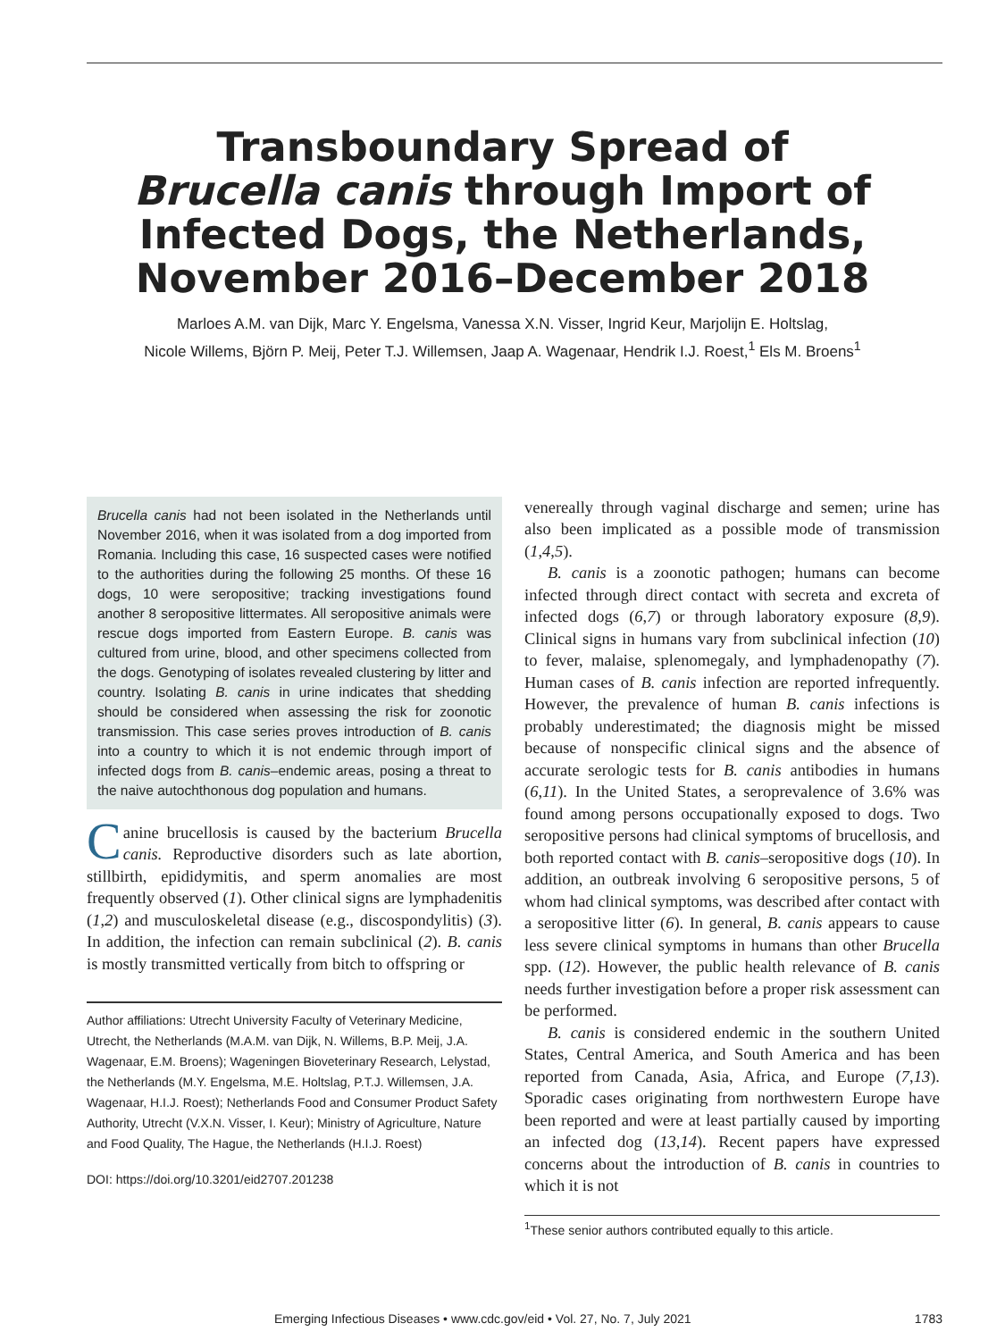Transboundary Spread of
Brucella canis through Import of
Infected Dogs, the Netherlands,
November 2016–December 2018
Marloes A.M. van Dijk, Marc Y. Engelsma, Vanessa X.N. Visser, Ingrid Keur, Marjolijn E. Holtslag,
Nicole Willems, Björn P. Meij, Peter T.J. Willemsen, Jaap A. Wagenaar, Hendrik I.J. Roest,<sup>1</sup> Els M. Broens<sup>1</sup>
Brucella canis had not been isolated in the Netherlands until November 2016, when it was isolated from a dog imported from Romania. Including this case, 16 suspected cases were notified to the authorities during the following 25 months. Of these 16 dogs, 10 were seropositive; tracking investigations found another 8 seropositive littermates. All seropositive animals were rescue dogs imported from Eastern Europe. B. canis was cultured from urine, blood, and other specimens collected from the dogs. Genotyping of isolates revealed clustering by litter and country. Isolating B. canis in urine indicates that shedding should be considered when assessing the risk for zoonotic transmission. This case series proves introduction of B. canis into a country to which it is not endemic through import of infected dogs from B. canis–endemic areas, posing a threat to the naive autochthonous dog population and humans.
Canine brucellosis is caused by the bacterium Brucella canis. Reproductive disorders such as late abortion, stillbirth, epididymitis, and sperm anomalies are most frequently observed (1). Other clinical signs are lymphadenitis (1,2) and musculoskeletal disease (e.g., discospondylitis) (3). In addition, the infection can remain subclinical (2). B. canis is mostly transmitted vertically from bitch to offspring or
Author affiliations: Utrecht University Faculty of Veterinary Medicine, Utrecht, the Netherlands (M.A.M. van Dijk, N. Willems, B.P. Meij, J.A. Wagenaar, E.M. Broens); Wageningen Bioveterinary Research, Lelystad, the Netherlands (M.Y. Engelsma, M.E. Holtslag, P.T.J. Willemsen, J.A. Wagenaar, H.I.J. Roest); Netherlands Food and Consumer Product Safety Authority, Utrecht (V.X.N. Visser, I. Keur); Ministry of Agriculture, Nature and Food Quality, The Hague, the Netherlands (H.I.J. Roest)
DOI: https://doi.org/10.3201/eid2707.201238
venereally through vaginal discharge and semen; urine has also been implicated as a possible mode of transmission (1,4,5).
B. canis is a zoonotic pathogen; humans can become infected through direct contact with secreta and excreta of infected dogs (6,7) or through laboratory exposure (8,9). Clinical signs in humans vary from subclinical infection (10) to fever, malaise, splenomegaly, and lymphadenopathy (7). Human cases of B. canis infection are reported infrequently. However, the prevalence of human B. canis infections is probably underestimated; the diagnosis might be missed because of nonspecific clinical signs and the absence of accurate serologic tests for B. canis antibodies in humans (6,11). In the United States, a seroprevalence of 3.6% was found among persons occupationally exposed to dogs. Two seropositive persons had clinical symptoms of brucellosis, and both reported contact with B. canis–seropositive dogs (10). In addition, an outbreak involving 6 seropositive persons, 5 of whom had clinical symptoms, was described after contact with a seropositive litter (6). In general, B. canis appears to cause less severe clinical symptoms in humans than other Brucella spp. (12). However, the public health relevance of B. canis needs further investigation before a proper risk assessment can be performed.
B. canis is considered endemic in the southern United States, Central America, and South America and has been reported from Canada, Asia, Africa, and Europe (7,13). Sporadic cases originating from northwestern Europe have been reported and were at least partially caused by importing an infected dog (13,14). Recent papers have expressed concerns about the introduction of B. canis in countries to which it is not
<sup>1</sup> These senior authors contributed equally to this article.
Emerging Infectious Diseases • www.cdc.gov/eid • Vol. 27, No. 7, July 2021 1783